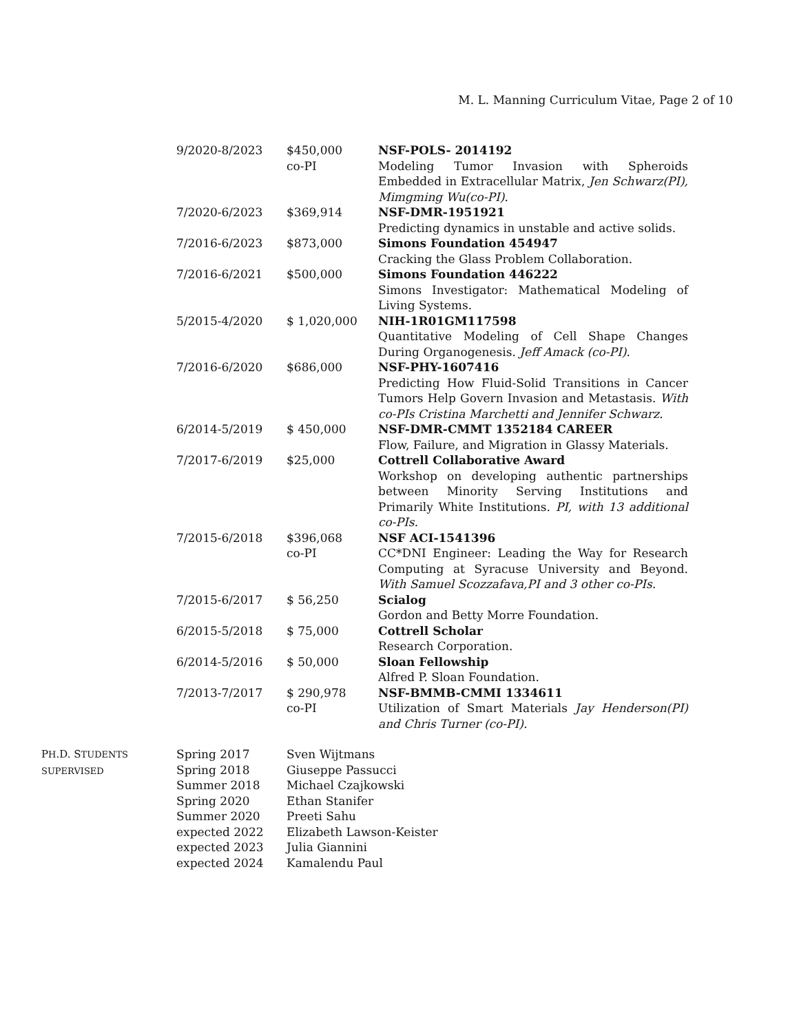M. L. Manning Curriculum Vitae, Page 2 of 10
| 9/2020-8/2023 | $450,000 co-PI | NSF-POLS- 2014192 Modeling Tumor Invasion with Spheroids Embedded in Extracellular Matrix, Jen Schwarz(PI), Mimgming Wu(co-PI). |
| 7/2020-6/2023 | $369,914 | NSF-DMR-1951921 Predicting dynamics in unstable and active solids. |
| 7/2016-6/2023 | $873,000 | Simons Foundation 454947 Cracking the Glass Problem Collaboration. |
| 7/2016-6/2021 | $500,000 | Simons Foundation 446222 Simons Investigator: Mathematical Modeling of Living Systems. |
| 5/2015-4/2020 | $ 1,020,000 | NIH-1R01GM117598 Quantitative Modeling of Cell Shape Changes During Organogenesis. Jeff Amack (co-PI). |
| 7/2016-6/2020 | $686,000 | NSF-PHY-1607416 Predicting How Fluid-Solid Transitions in Cancer Tumors Help Govern Invasion and Metastasis. With co-PIs Cristina Marchetti and Jennifer Schwarz. |
| 6/2014-5/2019 | $ 450,000 | NSF-DMR-CMMT 1352184 CAREER Flow, Failure, and Migration in Glassy Materials. |
| 7/2017-6/2019 | $25,000 | Cottrell Collaborative Award Workshop on developing authentic partnerships between Minority Serving Institutions and Primarily White Institutions. PI, with 13 additional co-PIs. |
| 7/2015-6/2018 | $396,068 co-PI | NSF ACI-1541396 CC*DNI Engineer: Leading the Way for Research Computing at Syracuse University and Beyond. With Samuel Scozzafava,PI and 3 other co-PIs. |
| 7/2015-6/2017 | $ 56,250 | Scialog Gordon and Betty Morre Foundation. |
| 6/2015-5/2018 | $ 75,000 | Cottrell Scholar Research Corporation. |
| 6/2014-5/2016 | $ 50,000 | Sloan Fellowship Alfred P. Sloan Foundation. |
| 7/2013-7/2017 | $ 290,978 co-PI | NSF-BMMB-CMMI 1334611 Utilization of Smart Materials Jay Henderson(PI) and Chris Turner (co-PI). |
| P H .D. S TUDENTS SUPERVISED | Spring 2017 | Sven Wijtmans |
| | Spring 2018 | Giuseppe Passucci |
| | Summer 2018 | Michael Czajkowski |
| | Spring 2020 | Ethan Stanifer |
| | Summer 2020 | Preeti Sahu |
| | expected 2022 | Elizabeth Lawson-Keister |
| | expected 2023 | Julia Giannini |
| | expected 2024 | Kamalendu Paul |